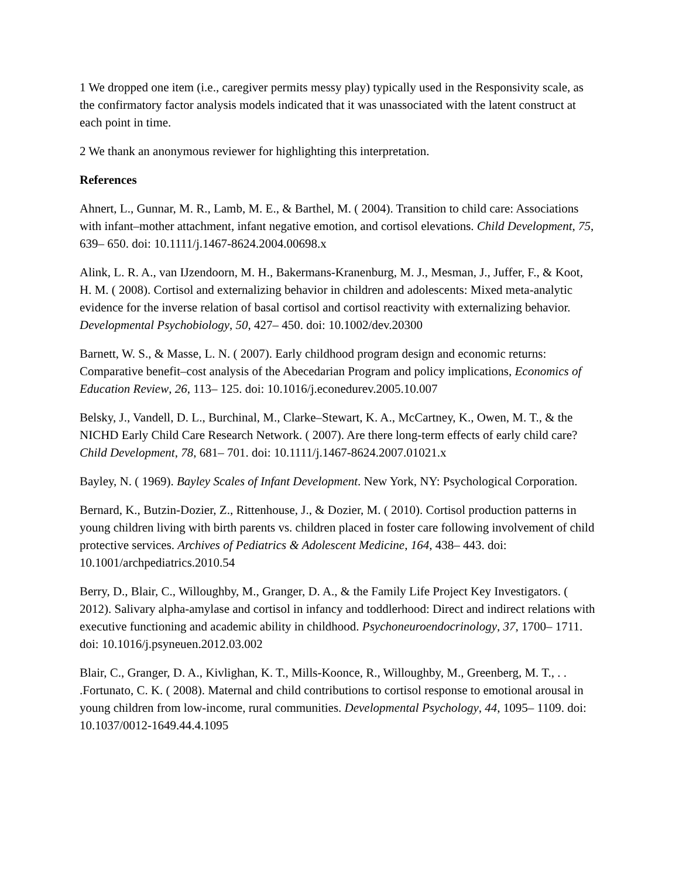1 We dropped one item (i.e., caregiver permits messy play) typically used in the Responsivity scale, as the confirmatory factor analysis models indicated that it was unassociated with the latent construct at each point in time.
2 We thank an anonymous reviewer for highlighting this interpretation.
References
Ahnert, L., Gunnar, M. R., Lamb, M. E., & Barthel, M. ( 2004). Transition to child care: Associations with infant–mother attachment, infant negative emotion, and cortisol elevations. Child Development, 75, 639– 650. doi: 10.1111/j.1467-8624.2004.00698.x
Alink, L. R. A., van IJzendoorn, M. H., Bakermans-Kranenburg, M. J., Mesman, J., Juffer, F., & Koot, H. M. ( 2008). Cortisol and externalizing behavior in children and adolescents: Mixed meta-analytic evidence for the inverse relation of basal cortisol and cortisol reactivity with externalizing behavior. Developmental Psychobiology, 50, 427– 450. doi: 10.1002/dev.20300
Barnett, W. S., & Masse, L. N. ( 2007). Early childhood program design and economic returns: Comparative benefit–cost analysis of the Abecedarian Program and policy implications, Economics of Education Review, 26, 113– 125. doi: 10.1016/j.econedurev.2005.10.007
Belsky, J., Vandell, D. L., Burchinal, M., Clarke–Stewart, K. A., McCartney, K., Owen, M. T., & the NICHD Early Child Care Research Network. ( 2007). Are there long-term effects of early child care?Child Development, 78, 681– 701. doi: 10.1111/j.1467-8624.2007.01021.x
Bayley, N. ( 1969). Bayley Scales of Infant Development. New York, NY: Psychological Corporation.
Bernard, K., Butzin-Dozier, Z., Rittenhouse, J., & Dozier, M. ( 2010). Cortisol production patterns in young children living with birth parents vs. children placed in foster care following involvement of child protective services. Archives of Pediatrics & Adolescent Medicine, 164, 438– 443. doi: 10.1001/archpediatrics.2010.54
Berry, D., Blair, C., Willoughby, M., Granger, D. A., & the Family Life Project Key Investigators. ( 2012). Salivary alpha-amylase and cortisol in infancy and toddlerhood: Direct and indirect relations with executive functioning and academic ability in childhood. Psychoneuroendocrinology, 37, 1700– 1711. doi: 10.1016/j.psyneuen.2012.03.002
Blair, C., Granger, D. A., Kivlighan, K. T., Mills-Koonce, R., Willoughby, M., Greenberg, M. T., . . .Fortunato, C. K. ( 2008). Maternal and child contributions to cortisol response to emotional arousal in young children from low-income, rural communities. Developmental Psychology, 44, 1095– 1109. doi: 10.1037/0012-1649.44.4.1095